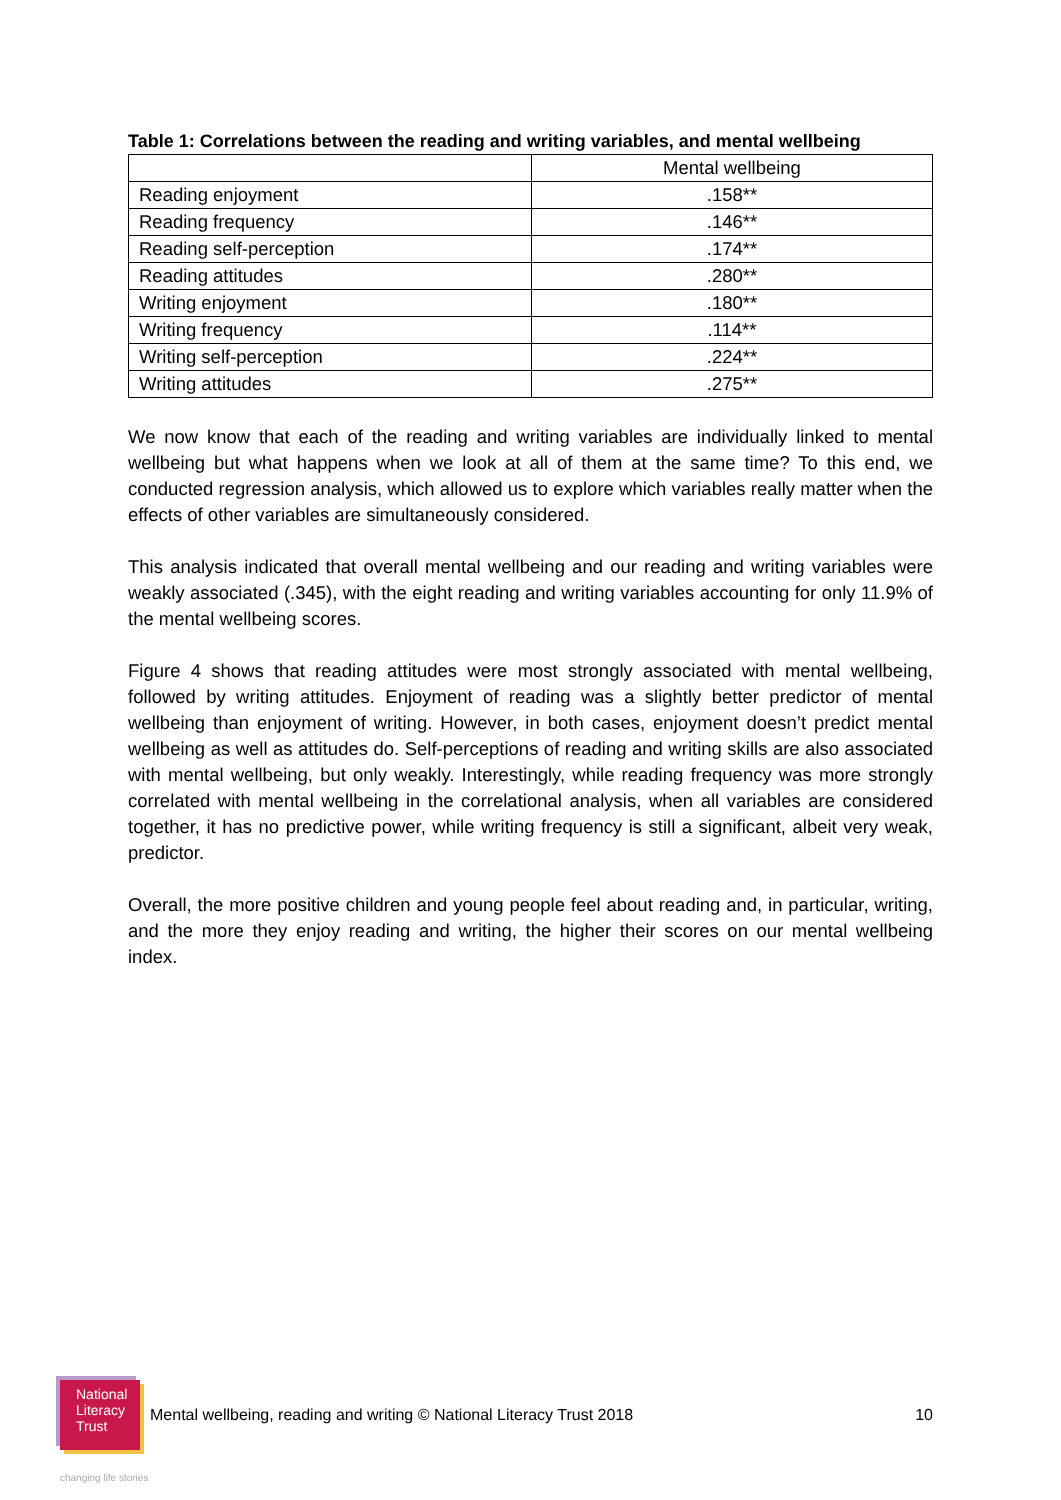Table 1: Correlations between the reading and writing variables, and mental wellbeing
| | Mental wellbeing |
| --- | --- |
| Reading enjoyment | .158** |
| Reading frequency | .146** |
| Reading self-perception | .174** |
| Reading attitudes | .280** |
| Writing enjoyment | .180** |
| Writing frequency | .114** |
| Writing self-perception | .224** |
| Writing attitudes | .275** |
We now know that each of the reading and writing variables are individually linked to mental wellbeing but what happens when we look at all of them at the same time? To this end, we conducted regression analysis, which allowed us to explore which variables really matter when the effects of other variables are simultaneously considered.
This analysis indicated that overall mental wellbeing and our reading and writing variables were weakly associated (.345), with the eight reading and writing variables accounting for only 11.9% of the mental wellbeing scores.
Figure 4 shows that reading attitudes were most strongly associated with mental wellbeing, followed by writing attitudes. Enjoyment of reading was a slightly better predictor of mental wellbeing than enjoyment of writing. However, in both cases, enjoyment doesn’t predict mental wellbeing as well as attitudes do. Self-perceptions of reading and writing skills are also associated with mental wellbeing, but only weakly. Interestingly, while reading frequency was more strongly correlated with mental wellbeing in the correlational analysis, when all variables are considered together, it has no predictive power, while writing frequency is still a significant, albeit very weak, predictor.
Overall, the more positive children and young people feel about reading and, in particular, writing, and the more they enjoy reading and writing, the higher their scores on our mental wellbeing index.
National
Literacy
Trust
Mental wellbeing, reading and writing © National Literacy Trust 2018 10
changing life stories